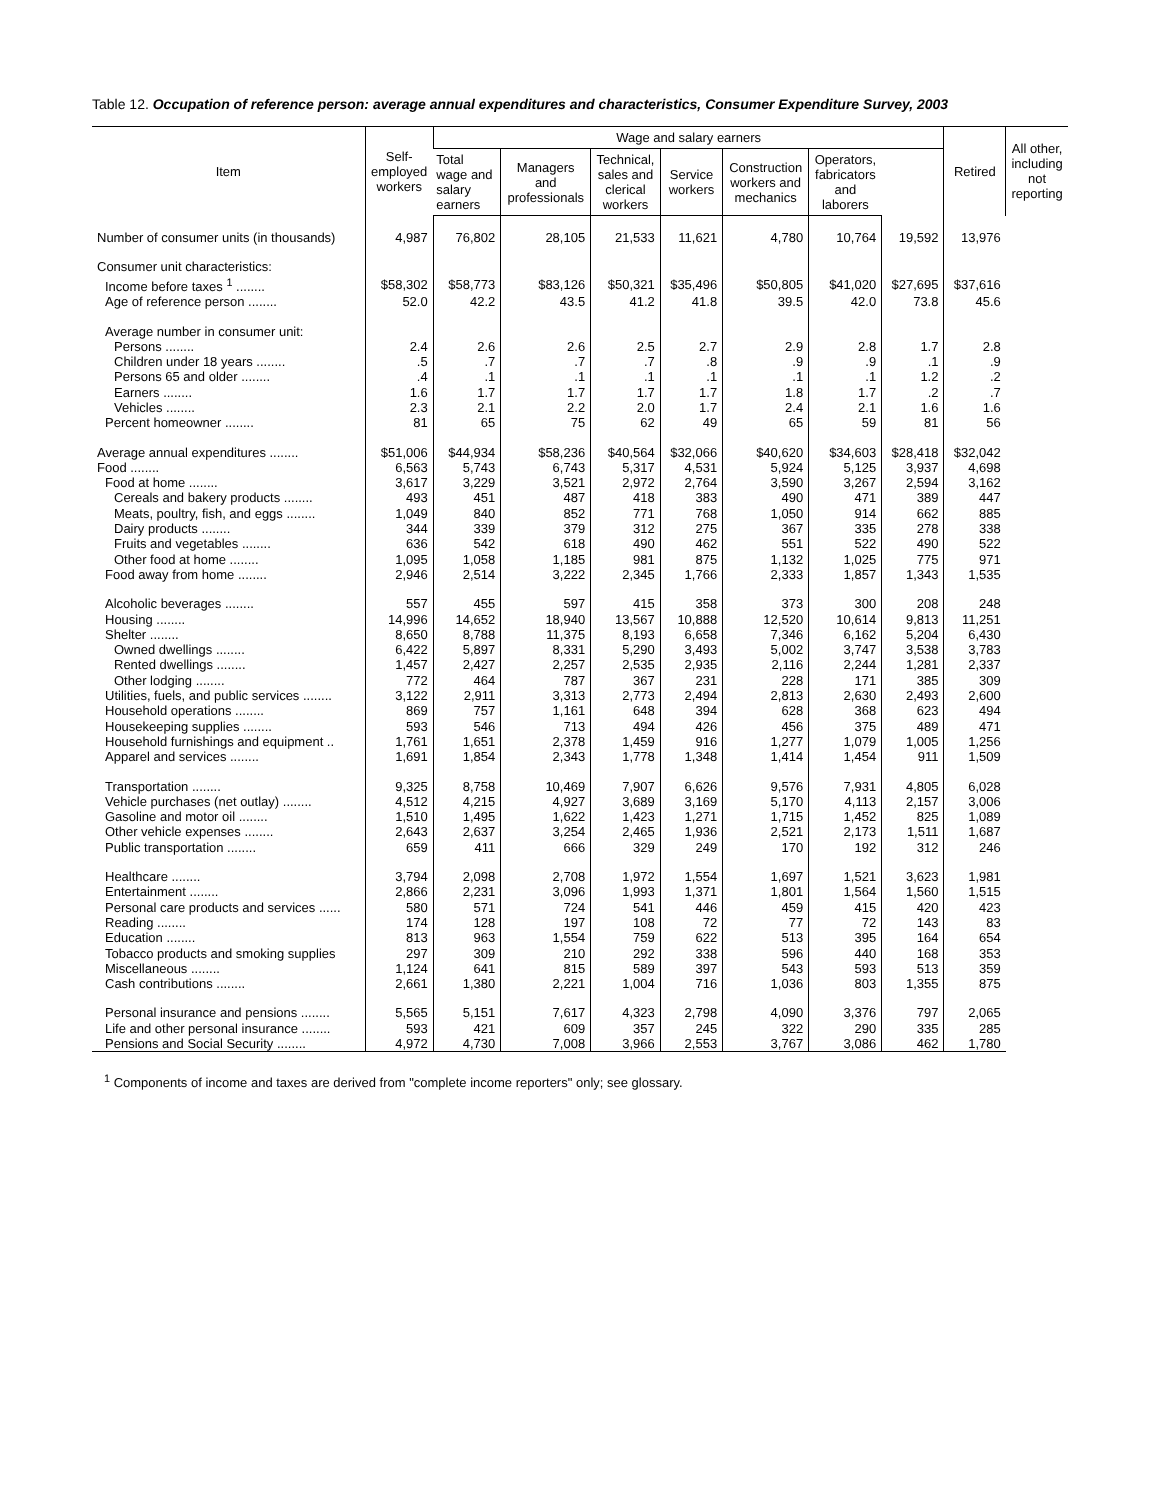Table 12. Occupation of reference person: average annual expenditures and characteristics, Consumer Expenditure Survey, 2003
| Item | Self- employed workers | Wage and salary earners | | | | | | | Retired | All other, including not reporting |
| --- | --- | --- | --- | --- | --- | --- | --- | --- | --- | --- |
| | | Total wage and salary earners | Managers and professionals | Technical, sales and clerical workers | Service workers | Construction workers and mechanics | Operators, fabricators and laborers | | | |
| Number of consumer units (in thousands) | 4,987 | 76,802 | 28,105 | 21,533 | 11,621 | 4,780 | 10,764 | 19,592 | 13,976 | |
| Consumer unit characteristics: | | | | | | | | | | |
| Income before taxes <sup>1</sup> ........ | $58,302 | $58,773 | $83,126 | $50,321 | $35,496 | $50,805 | $41,020 | $27,695 | $37,616 | |
| Age of reference person ........ | 52.0 | 42.2 | 43.5 | 41.2 | 41.8 | 39.5 | 42.0 | 73.8 | 45.6 | |
| Average number in consumer unit: | | | | | | | | | | |
| Persons ........ | 2.4 | 2.6 | 2.6 | 2.5 | 2.7 | 2.9 | 2.8 | 1.7 | 2.8 | |
| Children under 18 years ........ | .5 | .7 | .7 | .7 | .8 | .9 | .9 | .1 | .9 | |
| Persons 65 and older ........ | .4 | .1 | .1 | .1 | .1 | .1 | .1 | 1.2 | .2 | |
| Earners ........ | 1.6 | 1.7 | 1.7 | 1.7 | 1.7 | 1.8 | 1.7 | .2 | .7 | |
| Vehicles ........ | 2.3 | 2.1 | 2.2 | 2.0 | 1.7 | 2.4 | 2.1 | 1.6 | 1.6 | |
| Percent homeowner ........ | 81 | 65 | 75 | 62 | 49 | 65 | 59 | 81 | 56 | |
| Average annual expenditures ........ | $51,006 | $44,934 | $58,236 | $40,564 | $32,066 | $40,620 | $34,603 | $28,418 | $32,042 | |
| Food ........ | 6,563 | 5,743 | 6,743 | 5,317 | 4,531 | 5,924 | 5,125 | 3,937 | 4,698 | |
| Food at home ........ | 3,617 | 3,229 | 3,521 | 2,972 | 2,764 | 3,590 | 3,267 | 2,594 | 3,162 | |
| Cereals and bakery products ........ | 493 | 451 | 487 | 418 | 383 | 490 | 471 | 389 | 447 | |
| Meats, poultry, fish, and eggs ........ | 1,049 | 840 | 852 | 771 | 768 | 1,050 | 914 | 662 | 885 | |
| Dairy products ........ | 344 | 339 | 379 | 312 | 275 | 367 | 335 | 278 | 338 | |
| Fruits and vegetables ........ | 636 | 542 | 618 | 490 | 462 | 551 | 522 | 490 | 522 | |
| Other food at home ........ | 1,095 | 1,058 | 1,185 | 981 | 875 | 1,132 | 1,025 | 775 | 971 | |
| Food away from home ........ | 2,946 | 2,514 | 3,222 | 2,345 | 1,766 | 2,333 | 1,857 | 1,343 | 1,535 | |
| Alcoholic beverages ........ | 557 | 455 | 597 | 415 | 358 | 373 | 300 | 208 | 248 | |
| Housing ........ | 14,996 | 14,652 | 18,940 | 13,567 | 10,888 | 12,520 | 10,614 | 9,813 | 11,251 | |
| Shelter ........ | 8,650 | 8,788 | 11,375 | 8,193 | 6,658 | 7,346 | 6,162 | 5,204 | 6,430 | |
| Owned dwellings ........ | 6,422 | 5,897 | 8,331 | 5,290 | 3,493 | 5,002 | 3,747 | 3,538 | 3,783 | |
| Rented dwellings ........ | 1,457 | 2,427 | 2,257 | 2,535 | 2,935 | 2,116 | 2,244 | 1,281 | 2,337 | |
| Other lodging ........ | 772 | 464 | 787 | 367 | 231 | 228 | 171 | 385 | 309 | |
| Utilities, fuels, and public services ........ | 3,122 | 2,911 | 3,313 | 2,773 | 2,494 | 2,813 | 2,630 | 2,493 | 2,600 | |
| Household operations ........ | 869 | 757 | 1,161 | 648 | 394 | 628 | 368 | 623 | 494 | |
| Housekeeping supplies ........ | 593 | 546 | 713 | 494 | 426 | 456 | 375 | 489 | 471 | |
| Household furnishings and equipment .. | 1,761 | 1,651 | 2,378 | 1,459 | 916 | 1,277 | 1,079 | 1,005 | 1,256 | |
| Apparel and services ........ | 1,691 | 1,854 | 2,343 | 1,778 | 1,348 | 1,414 | 1,454 | 911 | 1,509 | |
| Transportation ........ | 9,325 | 8,758 | 10,469 | 7,907 | 6,626 | 9,576 | 7,931 | 4,805 | 6,028 | |
| Vehicle purchases (net outlay) ........ | 4,512 | 4,215 | 4,927 | 3,689 | 3,169 | 5,170 | 4,113 | 2,157 | 3,006 | |
| Gasoline and motor oil ........ | 1,510 | 1,495 | 1,622 | 1,423 | 1,271 | 1,715 | 1,452 | 825 | 1,089 | |
| Other vehicle expenses ........ | 2,643 | 2,637 | 3,254 | 2,465 | 1,936 | 2,521 | 2,173 | 1,511 | 1,687 | |
| Public transportation ........ | 659 | 411 | 666 | 329 | 249 | 170 | 192 | 312 | 246 | |
| Healthcare ........ | 3,794 | 2,098 | 2,708 | 1,972 | 1,554 | 1,697 | 1,521 | 3,623 | 1,981 | |
| Entertainment ........ | 2,866 | 2,231 | 3,096 | 1,993 | 1,371 | 1,801 | 1,564 | 1,560 | 1,515 | |
| Personal care products and services ...... | 580 | 571 | 724 | 541 | 446 | 459 | 415 | 420 | 423 | |
| Reading ........ | 174 | 128 | 197 | 108 | 72 | 77 | 72 | 143 | 83 | |
| Education ........ | 813 | 963 | 1,554 | 759 | 622 | 513 | 395 | 164 | 654 | |
| Tobacco products and smoking supplies | 297 | 309 | 210 | 292 | 338 | 596 | 440 | 168 | 353 | |
| Miscellaneous ........ | 1,124 | 641 | 815 | 589 | 397 | 543 | 593 | 513 | 359 | |
| Cash contributions ........ | 2,661 | 1,380 | 2,221 | 1,004 | 716 | 1,036 | 803 | 1,355 | 875 | |
| Personal insurance and pensions ........ | 5,565 | 5,151 | 7,617 | 4,323 | 2,798 | 4,090 | 3,376 | 797 | 2,065 | |
| Life and other personal insurance ........ | 593 | 421 | 609 | 357 | 245 | 322 | 290 | 335 | 285 | |
| Pensions and Social Security ........ | 4,972 | 4,730 | 7,008 | 3,966 | 2,553 | 3,767 | 3,086 | 462 | 1,780 | |
<sup>1</sup> Components of income and taxes are derived from "complete income reporters" only; see glossary.